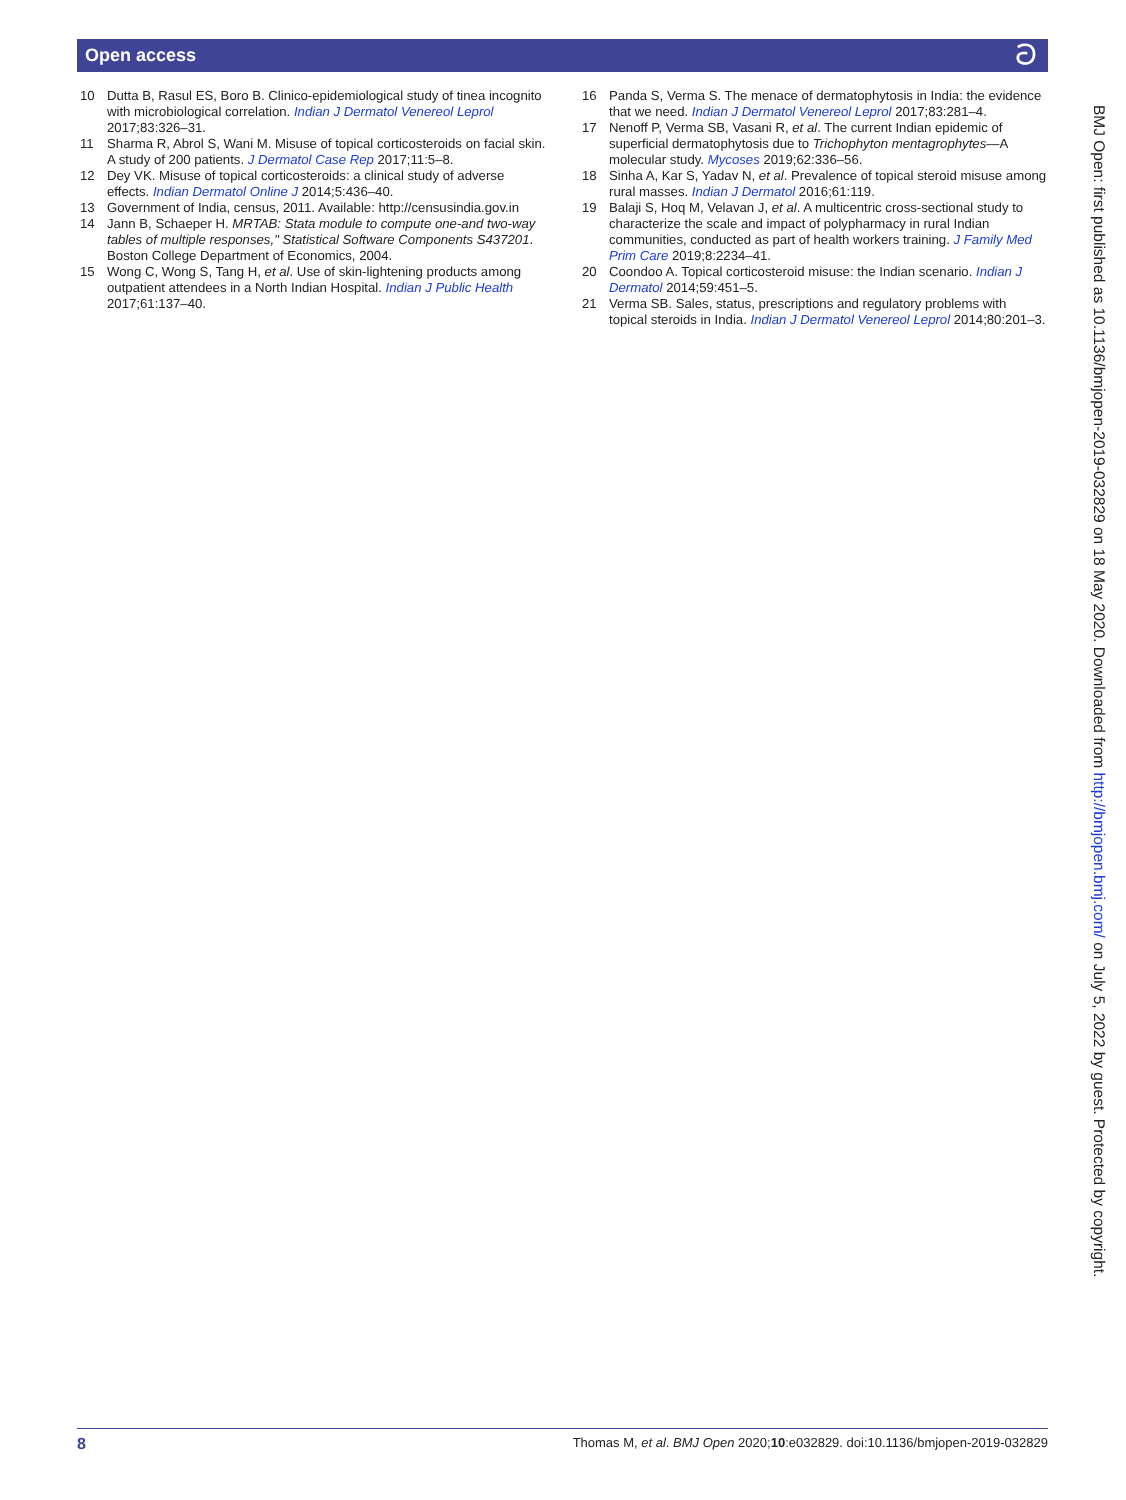Open access ට
10 Dutta B, Rasul ES, Boro B. Clinico-epidemiological study of tinea incognito with microbiological correlation. Indian J Dermatol Venereol Leprol 2017;83:326–31.
11 Sharma R, Abrol S, Wani M. Misuse of topical corticosteroids on facial skin. A study of 200 patients. J Dermatol Case Rep 2017;11:5–8.
12 Dey VK. Misuse of topical corticosteroids: a clinical study of adverse effects. Indian Dermatol Online J 2014;5:436–40.
13 Government of India, census, 2011. Available: http://censusindia.gov.in
14 Jann B, Schaeper H. MRTAB: Stata module to compute one-and two-way tables of multiple responses," Statistical Software Components S437201. Boston College Department of Economics, 2004.
15 Wong C, Wong S, Tang H, et al. Use of skin-lightening products among outpatient attendees in a North Indian Hospital. Indian J Public Health 2017;61:137–40.
16 Panda S, Verma S. The menace of dermatophytosis in India: the evidence that we need. Indian J Dermatol Venereol Leprol 2017;83:281–4.
17 Nenoff P, Verma SB, Vasani R, et al. The current Indian epidemic of superficial dermatophytosis due to Trichophyton mentagrophytes—A molecular study. Mycoses 2019;62:336–56.
18 Sinha A, Kar S, Yadav N, et al. Prevalence of topical steroid misuse among rural masses. Indian J Dermatol 2016;61:119.
19 Balaji S, Hoq M, Velavan J, et al. A multicentric cross-sectional study to characterize the scale and impact of polypharmacy in rural Indian communities, conducted as part of health workers training. J Family Med Prim Care 2019;8:2234–41.
20 Coondoo A. Topical corticosteroid misuse: the Indian scenario. Indian J Dermatol 2014;59:451–5.
21 Verma SB. Sales, status, prescriptions and regulatory problems with topical steroids in India. Indian J Dermatol Venereol Leprol 2014;80:201–3.
BMJ Open: first published as 10.1136/bmjopen-2019-032829 on 18 May 2020. Downloaded from http://bmjopen.bmj.com/ on July 5, 2022 by guest. Protected by copyright.
8 Thomas M, et al. BMJ Open 2020;10:e032829. doi:10.1136/bmjopen-2019-032829